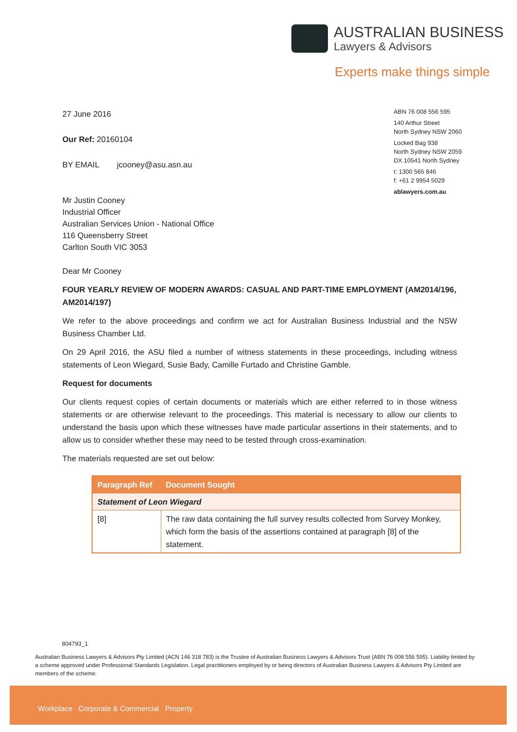AUSTRALIAN BUSINESS
Lawyers & Advisors
Experts make things simple
ABN 76 008 556 595
140 Arthur Street
North Sydney NSW 2060
Locked Bag 938
North Sydney NSW 2059
DX 10541 North Sydney
t: 1300 565 846
f: +61 2 9954 5029
ablawyers.com.au
27 June 2016
Our Ref: 20160104
BY EMAIL jcooney@asu.asn.au
Mr Justin Cooney
Industrial Officer
Australian Services Union - National Office
116 Queensberry Street
Carlton South VIC 3053
Dear Mr Cooney
FOUR YEARLY REVIEW OF MODERN AWARDS: CASUAL AND PART-TIME EMPLOYMENT (AM2014/196, AM2014/197)
We refer to the above proceedings and confirm we act for Australian Business Industrial and the NSW Business Chamber Ltd.
On 29 April 2016, the ASU filed a number of witness statements in these proceedings, including witness statements of Leon Wiegard, Susie Bady, Camille Furtado and Christine Gamble.
Request for documents
Our clients request copies of certain documents or materials which are either referred to in those witness statements or are otherwise relevant to the proceedings. This material is necessary to allow our clients to understand the basis upon which these witnesses have made particular assertions in their statements, and to allow us to consider whether these may need to be tested through cross-examination.
The materials requested are set out below:
| Paragraph Ref | Document Sought |
| --- | --- |
| Statement of Leon Wiegard | |
| [8] | The raw data containing the full survey results collected from Survey Monkey, which form the basis of the assertions contained at paragraph [8] of the statement. |
804793_1
Australian Business Lawyers & Advisors Pty Limited (ACN 146 318 783) is the Trustee of Australian Business Lawyers & Advisors Trust (ABN 76 008 556 595). Liability limited by a scheme approved under Professional Standards Legislation. Legal practitioners employed by or being directors of Australian Business Lawyers & Advisors Pty Limited are members of the scheme.
Workplace Corporate & Commercial Property